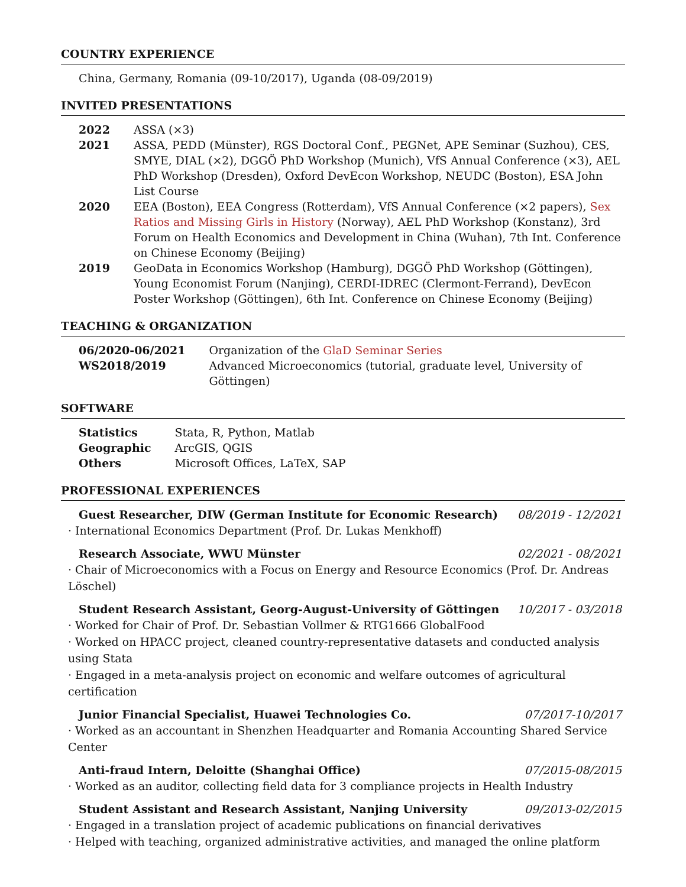COUNTRY EXPERIENCE
China, Germany, Romania (09-10/2017), Uganda (08-09/2019)
INVITED PRESENTATIONS
| 2022 | ASSA (×3) |
| 2021 | ASSA, PEDD (Münster), RGS Doctoral Conf., PEGNet, APE Seminar (Suzhou), CES, SMYE, DIAL (×2), DGGÖ PhD Workshop (Munich), VfS Annual Conference (×3), AEL PhD Workshop (Dresden), Oxford DevEcon Workshop, NEUDC (Boston), ESA John List Course |
| 2020 | EEA (Boston), EEA Congress (Rotterdam), VfS Annual Conference (×2 papers), Sex Ratios and Missing Girls in History (Norway), AEL PhD Workshop (Konstanz), 3rd Forum on Health Economics and Development in China (Wuhan), 7th Int. Conference on Chinese Economy (Beijing) |
| 2019 | GeoData in Economics Workshop (Hamburg), DGGÖ PhD Workshop (Göttingen), Young Economist Forum (Nanjing), CERDI-IDREC (Clermont-Ferrand), DevEcon Poster Workshop (Göttingen), 6th Int. Conference on Chinese Economy (Beijing) |
TEACHING & ORGANIZATION
| 06/2020-06/2021 | Organization of the GlaD Seminar Series |
| WS2018/2019 | Advanced Microeconomics (tutorial, graduate level, University of Göttingen) |
SOFTWARE
| Statistics | Stata, R, Python, Matlab |
| Geographic | ArcGIS, QGIS |
| Others | Microsoft Offices, LaTeX, SAP |
PROFESSIONAL EXPERIENCES
Guest Researcher, DIW (German Institute for Economic Research) 08/2019 - 12/2021
· International Economics Department (Prof. Dr. Lukas Menkhoff)
Research Associate, WWU Münster 02/2021 - 08/2021
· Chair of Microeconomics with a Focus on Energy and Resource Economics (Prof. Dr. Andreas Löschel)
Student Research Assistant, Georg-August-University of Göttingen 10/2017 - 03/2018
· Worked for Chair of Prof. Dr. Sebastian Vollmer & RTG1666 GlobalFood
· Worked on HPACC project, cleaned country-representative datasets and conducted analysis using Stata
· Engaged in a meta-analysis project on economic and welfare outcomes of agricultural certification
Junior Financial Specialist, Huawei Technologies Co. 07/2017-10/2017
· Worked as an accountant in Shenzhen Headquarter and Romania Accounting Shared Service Center
Anti-fraud Intern, Deloitte (Shanghai Office) 07/2015-08/2015
· Worked as an auditor, collecting field data for 3 compliance projects in Health Industry
Student Assistant and Research Assistant, Nanjing University 09/2013-02/2015
· Engaged in a translation project of academic publications on financial derivatives
· Helped with teaching, organized administrative activities, and managed the online platform